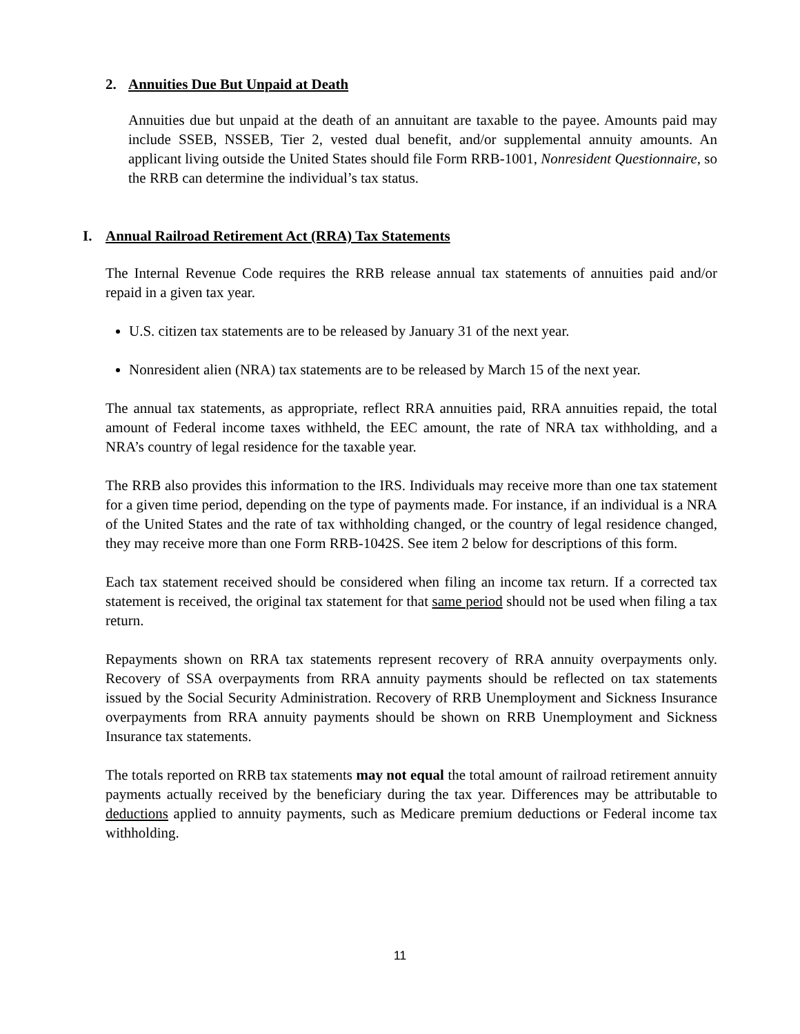2. Annuities Due But Unpaid at Death
Annuities due but unpaid at the death of an annuitant are taxable to the payee. Amounts paid may include SSEB, NSSEB, Tier 2, vested dual benefit, and/or supplemental annuity amounts. An applicant living outside the United States should file Form RRB-1001, Nonresident Questionnaire, so the RRB can determine the individual’s tax status.
I. Annual Railroad Retirement Act (RRA) Tax Statements
The Internal Revenue Code requires the RRB release annual tax statements of annuities paid and/or repaid in a given tax year.
U.S. citizen tax statements are to be released by January 31 of the next year.
Nonresident alien (NRA) tax statements are to be released by March 15 of the next year.
The annual tax statements, as appropriate, reflect RRA annuities paid, RRA annuities repaid, the total amount of Federal income taxes withheld, the EEC amount, the rate of NRA tax withholding, and a NRA’s country of legal residence for the taxable year.
The RRB also provides this information to the IRS. Individuals may receive more than one tax statement for a given time period, depending on the type of payments made. For instance, if an individual is a NRA of the United States and the rate of tax withholding changed, or the country of legal residence changed, they may receive more than one Form RRB-1042S. See item 2 below for descriptions of this form.
Each tax statement received should be considered when filing an income tax return. If a corrected tax statement is received, the original tax statement for that same period should not be used when filing a tax return.
Repayments shown on RRA tax statements represent recovery of RRA annuity overpayments only. Recovery of SSA overpayments from RRA annuity payments should be reflected on tax statements issued by the Social Security Administration. Recovery of RRB Unemployment and Sickness Insurance overpayments from RRA annuity payments should be shown on RRB Unemployment and Sickness Insurance tax statements.
The totals reported on RRB tax statements may not equal the total amount of railroad retirement annuity payments actually received by the beneficiary during the tax year. Differences may be attributable to deductions applied to annuity payments, such as Medicare premium deductions or Federal income tax withholding.
11